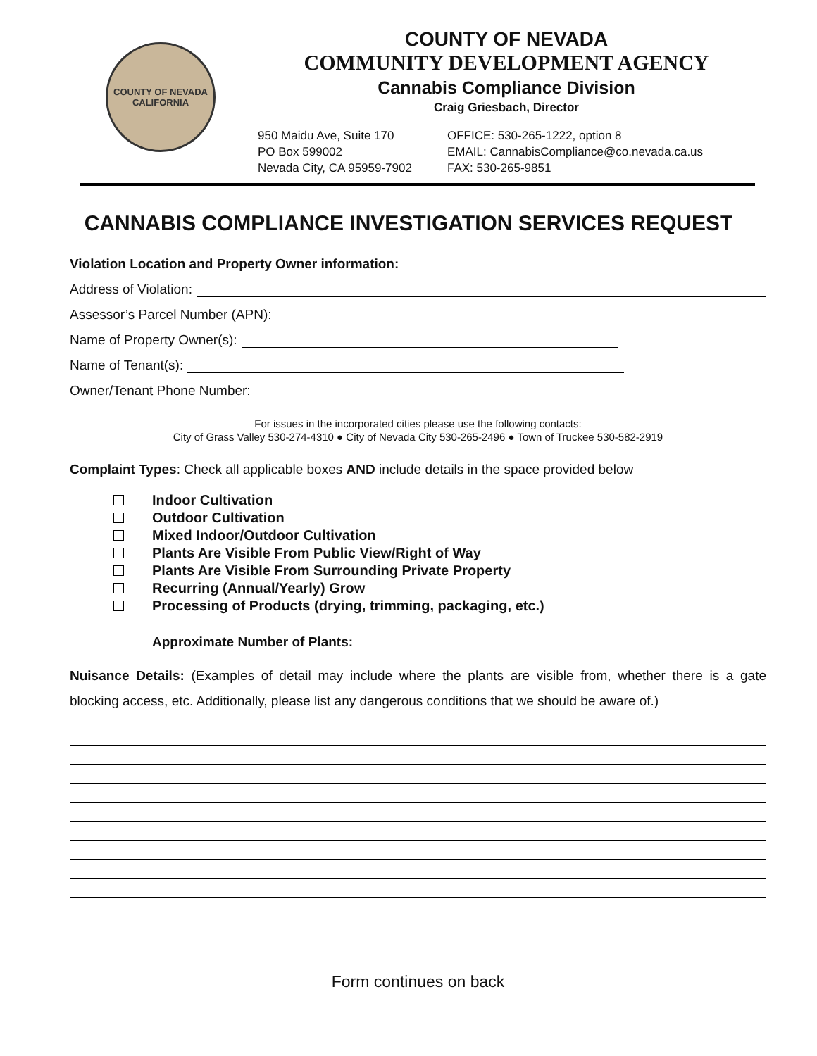COUNTY OF NEVADA
CALIFORNIA
COUNTY OF NEVADA
COMMUNITY DEVELOPMENT AGENCY
Cannabis Compliance Division
Craig Griesbach, Director
950 Maidu Ave, Suite 170
PO Box 599002
Nevada City, CA 95959-7902
OFFICE: 530-265-1222, option 8
EMAIL: CannabisCompliance@co.nevada.ca.us
FAX: 530-265-9851
CANNABIS COMPLIANCE INVESTIGATION SERVICES REQUEST
Violation Location and Property Owner information:
Address of Violation:
Assessor’s Parcel Number (APN):
Name of Property Owner(s):
Name of Tenant(s):
Owner/Tenant Phone Number:
For issues in the incorporated cities please use the following contacts:
City of Grass Valley 530-274-4310 ● City of Nevada City 530-265-2496 ● Town of Truckee 530-582-2919
Complaint Types: Check all applicable boxes AND include details in the space provided below
Indoor Cultivation
Outdoor Cultivation
Mixed Indoor/Outdoor Cultivation
Plants Are Visible From Public View/Right of Way
Plants Are Visible From Surrounding Private Property
Recurring (Annual/Yearly) Grow
Processing of Products (drying, trimming, packaging, etc.)
Approximate Number of Plants:
Nuisance Details: (Examples of detail may include where the plants are visible from, whether there is a gate blocking access, etc. Additionally, please list any dangerous conditions that we should be aware of.)
Form continues on back